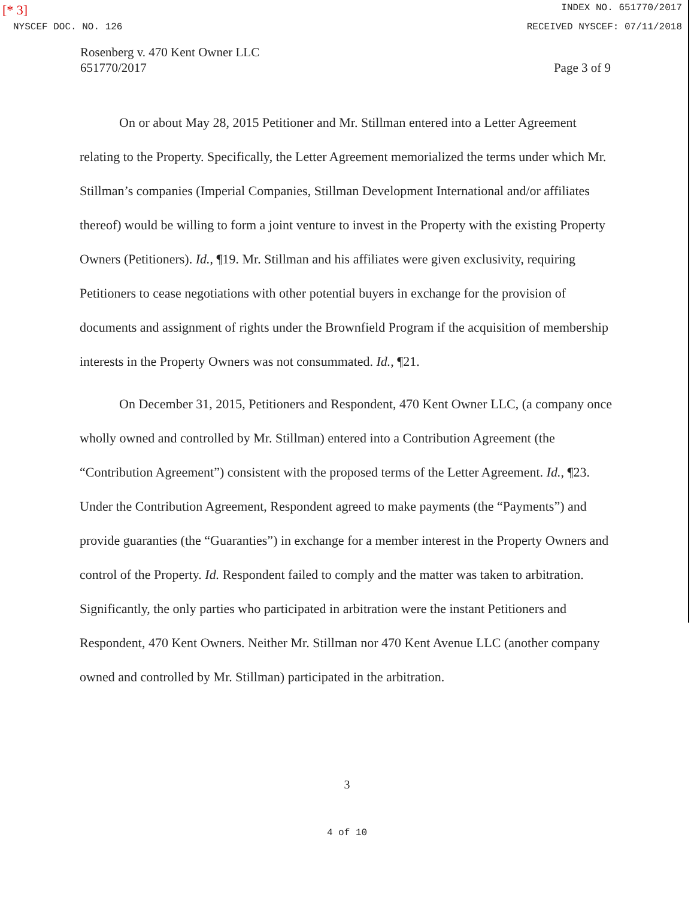[* 3] INDEX NO. 651770/2017
NYSCEF DOC. NO. 126 RECEIVED NYSCEF: 07/11/2018
Rosenberg v. 470 Kent Owner LLC
651770/2017
Page 3 of 9
On or about May 28, 2015 Petitioner and Mr. Stillman entered into a Letter Agreement relating to the Property. Specifically, the Letter Agreement memorialized the terms under which Mr. Stillman’s companies (Imperial Companies, Stillman Development International and/or affiliates thereof) would be willing to form a joint venture to invest in the Property with the existing Property Owners (Petitioners). Id., ¶19. Mr. Stillman and his affiliates were given exclusivity, requiring Petitioners to cease negotiations with other potential buyers in exchange for the provision of documents and assignment of rights under the Brownfield Program if the acquisition of membership interests in the Property Owners was not consummated. Id., ¶21.
On December 31, 2015, Petitioners and Respondent, 470 Kent Owner LLC, (a company once wholly owned and controlled by Mr. Stillman) entered into a Contribution Agreement (the “Contribution Agreement”) consistent with the proposed terms of the Letter Agreement. Id., ¶23. Under the Contribution Agreement, Respondent agreed to make payments (the “Payments”) and provide guaranties (the “Guaranties”) in exchange for a member interest in the Property Owners and control of the Property. Id. Respondent failed to comply and the matter was taken to arbitration. Significantly, the only parties who participated in arbitration were the instant Petitioners and Respondent, 470 Kent Owners. Neither Mr. Stillman nor 470 Kent Avenue LLC (another company owned and controlled by Mr. Stillman) participated in the arbitration.
3
4 of 10